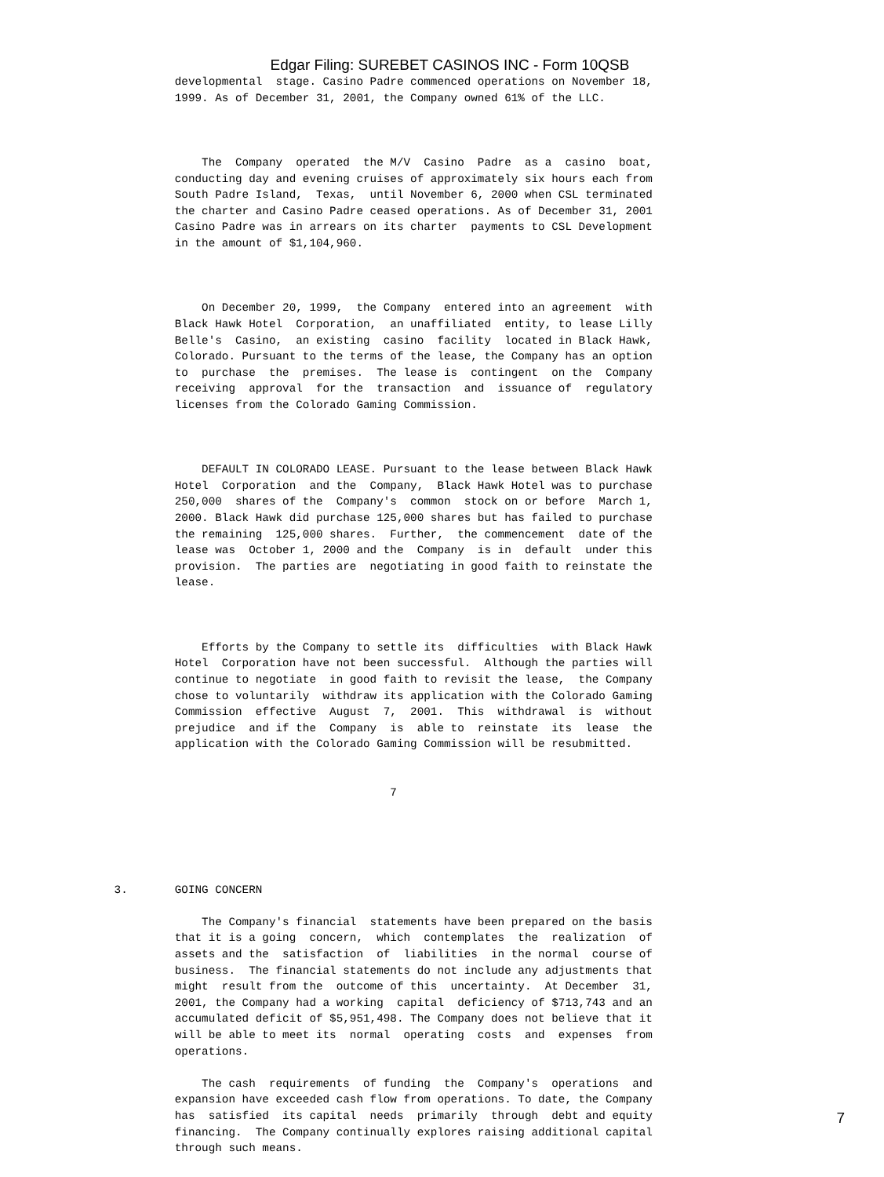Edgar Filing: SUREBET CASINOS INC - Form 10QSB
          developmental  stage. Casino Padre commenced operations on November 18,
          1999. As of December 31, 2001, the Company owned 61% of the LLC.



              The  Company  operated  the M/V  Casino  Padre  as a  casino  boat,
          conducting day and evening cruises of approximately six hours each from
          South Padre Island,  Texas,  until November 6, 2000 when CSL terminated
          the charter and Casino Padre ceased operations. As of December 31, 2001
          Casino Padre was in arrears on its charter  payments to CSL Development
          in the amount of $1,104,960.



              On December 20, 1999,  the Company  entered into an agreement  with
          Black Hawk Hotel  Corporation,  an unaffiliated  entity, to lease Lilly
          Belle's  Casino,  an existing  casino  facility  located in Black Hawk,
          Colorado. Pursuant to the terms of the lease, the Company has an option
          to  purchase  the  premises.  The lease is  contingent  on the  Company
          receiving  approval  for the  transaction  and  issuance of  regulatory
          licenses from the Colorado Gaming Commission.



              DEFAULT IN COLORADO LEASE. Pursuant to the lease between Black Hawk
          Hotel  Corporation  and the  Company,  Black Hawk Hotel was to purchase
          250,000  shares of the  Company's  common  stock on or before  March 1,
          2000. Black Hawk did purchase 125,000 shares but has failed to purchase
          the remaining  125,000 shares.  Further,  the commencement  date of the
          lease was  October 1, 2000 and the  Company  is in  default  under this
          provision.  The parties are  negotiating in good faith to reinstate the
          lease.



              Efforts by the Company to settle its  difficulties  with Black Hawk
          Hotel  Corporation have not been successful.  Although the parties will
          continue to negotiate  in good faith to revisit the lease,  the Company
          chose to voluntarily  withdraw its application with the Colorado Gaming
          Commission  effective  August  7,  2001.  This  withdrawal  is  without
          prejudice  and if the  Company  is  able to  reinstate  its  lease  the
          application with the Colorado Gaming Commission will be resubmitted.


                                          7





 3.       GOING CONCERN

              The Company's financial  statements have been prepared on the basis
          that it is a going  concern,  which  contemplates  the  realization  of
          assets and the  satisfaction  of  liabilities  in the normal  course of
          business.  The financial statements do not include any adjustments that
          might  result from the  outcome of this  uncertainty.  At December  31,
          2001, the Company had a working  capital  deficiency of $713,743 and an
          accumulated deficit of $5,951,498. The Company does not believe that it
          will be able to meet its  normal  operating  costs  and  expenses  from
          operations.

              The cash  requirements  of funding  the  Company's  operations  and
          expansion have exceeded cash flow from operations. To date, the Company
          has  satisfied  its capital  needs  primarily  through  debt and equity
          financing.  The Company continually explores raising additional capital
          through such means.
7